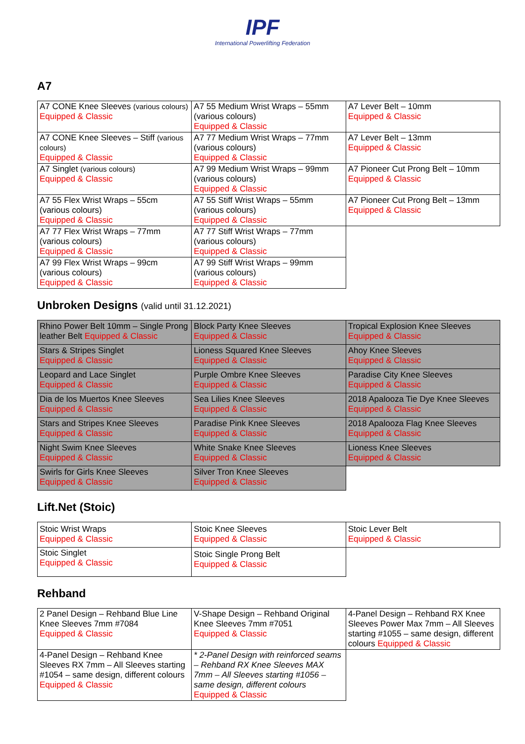IPF
International Powerlifting Federation
A7
| A7 CONE Knee Sleeves (various colours) Equipped & Classic | A7 55 Medium Wrist Wraps – 55mm (various colours) Equipped & Classic | A7 Lever Belt – 10mm Equipped & Classic |
| A7 CONE Knee Sleeves – Stiff (various colours) Equipped & Classic | A7 77 Medium Wrist Wraps – 77mm (various colours) Equipped & Classic | A7 Lever Belt – 13mm Equipped & Classic |
| A7 Singlet (various colours) Equipped & Classic | A7 99 Medium Wrist Wraps – 99mm (various colours) Equipped & Classic | A7 Pioneer Cut Prong Belt – 10mm Equipped & Classic |
| A7 55 Flex Wrist Wraps – 55cm (various colours) Equipped & Classic | A7 55 Stiff Wrist Wraps – 55mm (various colours) Equipped & Classic | A7 Pioneer Cut Prong Belt – 13mm Equipped & Classic |
| A7 77 Flex Wrist Wraps – 77mm (various colours) Equipped & Classic | A7 77 Stiff Wrist Wraps – 77mm (various colours) Equipped & Classic | |
| A7 99 Flex Wrist Wraps – 99cm (various colours) Equipped & Classic | A7 99 Stiff Wrist Wraps – 99mm (various colours) Equipped & Classic | |
Unbroken Designs (valid until 31.12.2021)
| Rhino Power Belt 10mm – Single Prong leather Belt Equipped & Classic | Block Party Knee Sleeves Equipped & Classic | Tropical Explosion Knee Sleeves Equipped & Classic |
| Stars & Stripes Singlet Equipped & Classic | Lioness Squared Knee Sleeves Equipped & Classic | Ahoy Knee Sleeves Equipped & Classic |
| Leopard and Lace Singlet Equipped & Classic | Purple Ombre Knee Sleeves Equipped & Classic | Paradise City Knee Sleeves Equipped & Classic |
| Dia de los Muertos Knee Sleeves Equipped & Classic | Sea Lilies Knee Sleeves Equipped & Classic | 2018 Apalooza Tie Dye Knee Sleeves Equipped & Classic |
| Stars and Stripes Knee Sleeves Equipped & Classic | Paradise Pink Knee Sleeves Equipped & Classic | 2018 Apalooza Flag Knee Sleeves Equipped & Classic |
| Night Swim Knee Sleeves Equipped & Classic | White Snake Knee Sleeves Equipped & Classic | Lioness Knee Sleeves Equipped & Classic |
| Swirls for Girls Knee Sleeves Equipped & Classic | Silver Tron Knee Sleeves Equipped & Classic | |
Lift.Net (Stoic)
| Stoic Wrist Wraps Equipped & Classic | Stoic Knee Sleeves Equipped & Classic | Stoic Lever Belt Equipped & Classic |
| Stoic Singlet Equipped & Classic | Stoic Single Prong Belt Equipped & Classic | |
Rehband
| 2 Panel Design – Rehband Blue Line Knee Sleeves 7mm #7084 Equipped & Classic | V-Shape Design – Rehband Original Knee Sleeves 7mm #7051 Equipped & Classic | 4-Panel Design – Rehband RX Knee Sleeves Power Max 7mm – All Sleeves starting #1055 – same design, different colours Equipped & Classic |
| 4-Panel Design – Rehband Knee Sleeves RX 7mm – All Sleeves starting #1054 – same design, different colours Equipped & Classic | * 2-Panel Design with reinforced seams – Rehband RX Knee Sleeves MAX 7mm – All Sleeves starting #1056 – same design, different colours Equipped & Classic | |